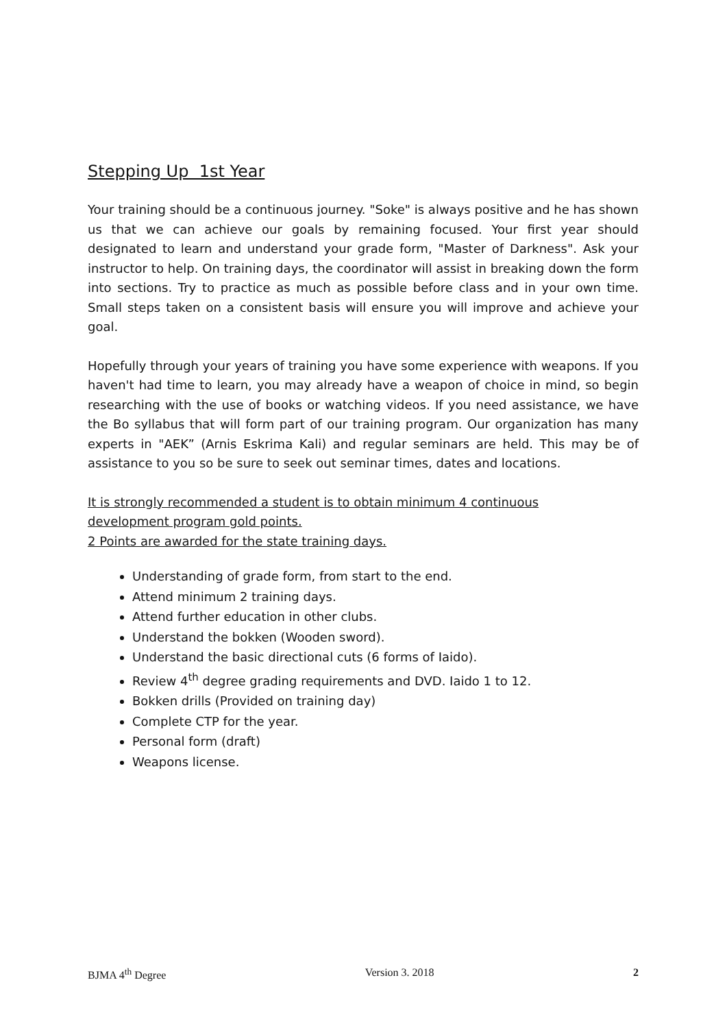Stepping Up 1st Year
Your training should be a continuous journey. "Soke" is always positive and he has shown us that we can achieve our goals by remaining focused. Your first year should designated to learn and understand your grade form, "Master of Darkness". Ask your instructor to help. On training days, the coordinator will assist in breaking down the form into sections. Try to practice as much as possible before class and in your own time. Small steps taken on a consistent basis will ensure you will improve and achieve your goal.
Hopefully through your years of training you have some experience with weapons. If you haven't had time to learn, you may already have a weapon of choice in mind, so begin researching with the use of books or watching videos. If you need assistance, we have the Bo syllabus that will form part of our training program. Our organization has many experts in "AEK” (Arnis Eskrima Kali) and regular seminars are held. This may be of assistance to you so be sure to seek out seminar times, dates and locations.
It is strongly recommended a student is to obtain minimum 4 continuous
development program gold points.
2 Points are awarded for the state training days.
Understanding of grade form, from start to the end.
Attend minimum 2 training days.
Attend further education in other clubs.
Understand the bokken (Wooden sword).
Understand the basic directional cuts (6 forms of Iaido).
Review 4<sup>th</sup> degree grading requirements and DVD. Iaido 1 to 12.
Bokken drills (Provided on training day)
Complete CTP for the year.
Personal form (draft)
Weapons license.
BJMA 4<sup>th</sup> Degree Version 3. 2018 2